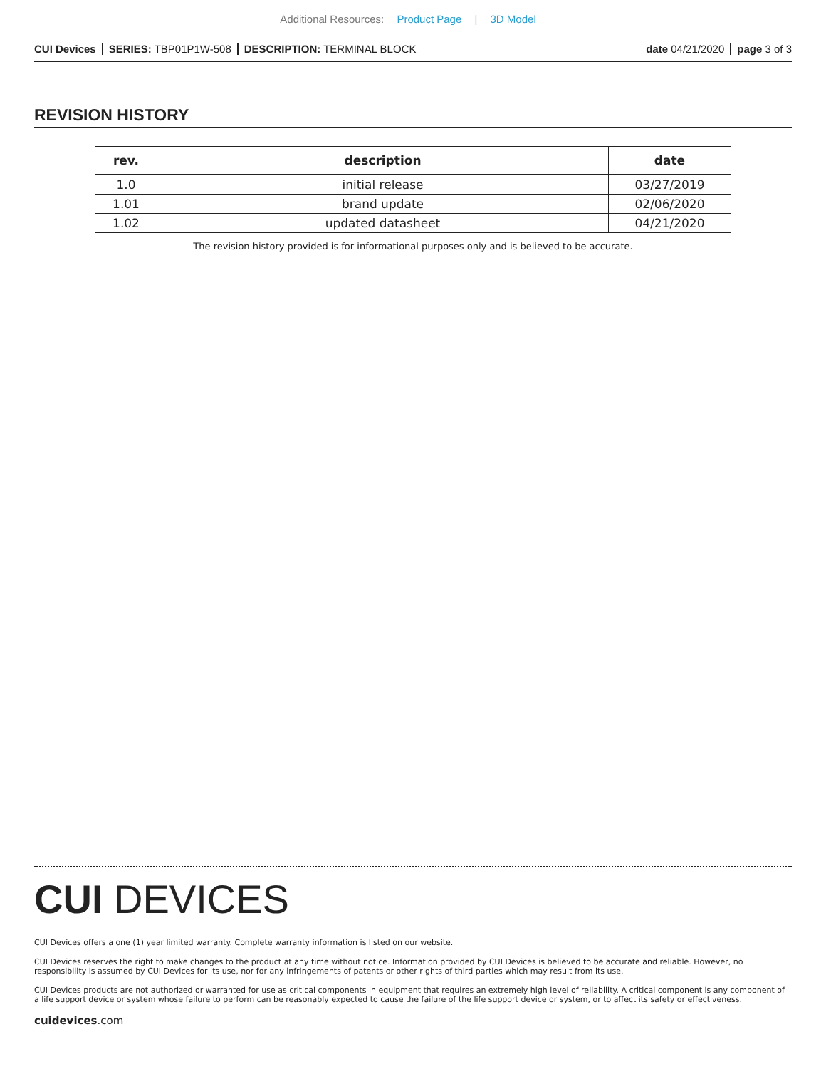Additional Resources: Product Page | 3D Model
CUI Devices SERIES: TBP01P1W-508 DESCRIPTION: TERMINAL BLOCK
date 04/21/2020 page 3 of 3
REVISION HISTORY
| rev. | description | date |
| --- | --- | --- |
| 1.0 | initial release | 03/27/2019 |
| 1.01 | brand update | 02/06/2020 |
| 1.02 | updated datasheet | 04/21/2020 |
The revision history provided is for informational purposes only and is believed to be accurate.
CUI DEVICES
CUI Devices offers a one (1) year limited warranty. Complete warranty information is listed on our website.
CUI Devices reserves the right to make changes to the product at any time without notice. Information provided by CUI Devices is believed to be accurate and reliable. However, no responsibility is assumed by CUI Devices for its use, nor for any infringements of patents or other rights of third parties which may result from its use.
CUI Devices products are not authorized or warranted for use as critical components in equipment that requires an extremely high level of reliability. A critical component is any component of a life support device or system whose failure to perform can be reasonably expected to cause the failure of the life support device or system, or to affect its safety or effectiveness.
cuidevices.com